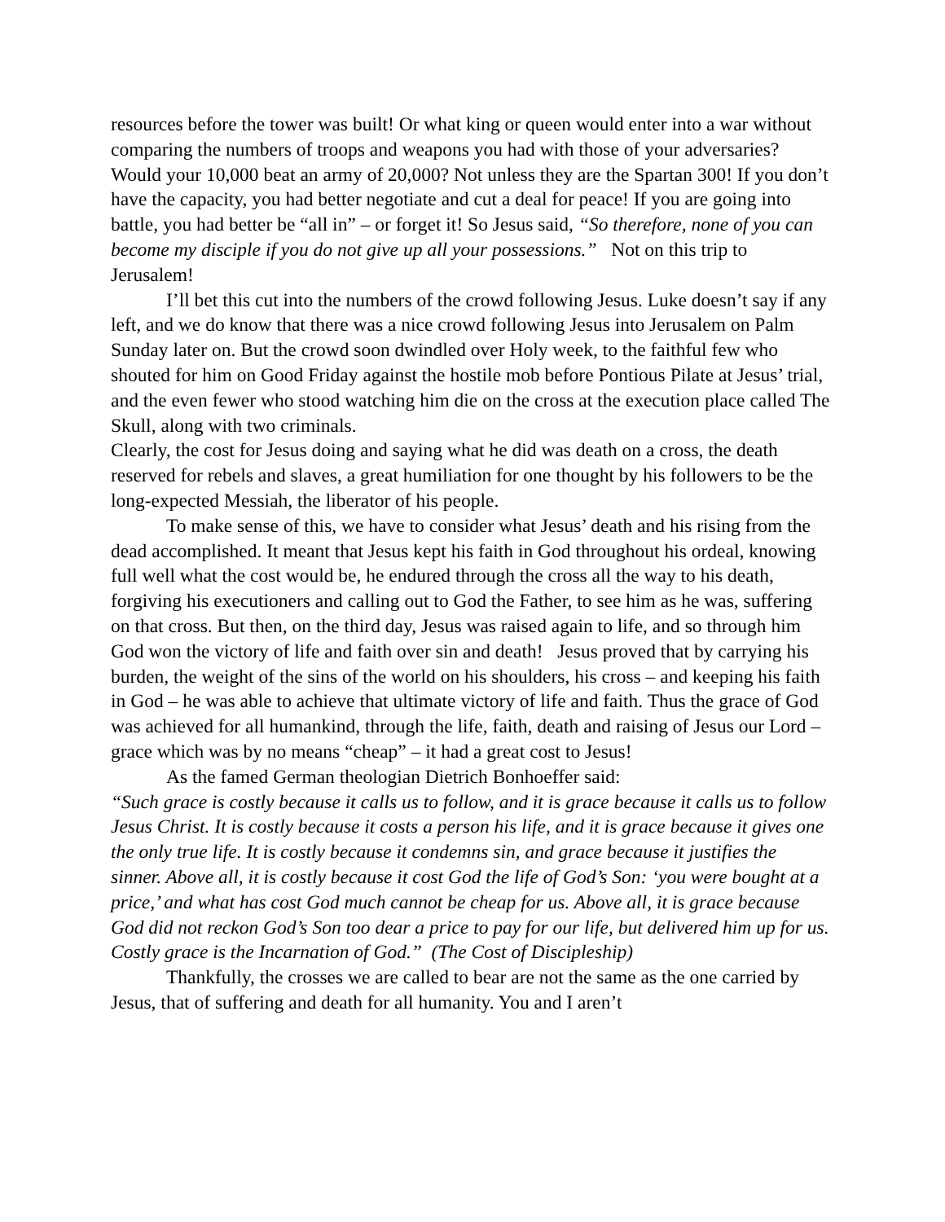resources before the tower was built! Or what king or queen would enter into a war without comparing the numbers of troops and weapons you had with those of your adversaries? Would your 10,000 beat an army of 20,000? Not unless they are the Spartan 300! If you don’t have the capacity, you had better negotiate and cut a deal for peace! If you are going into battle, you had better be “all in” – or forget it! So Jesus said, “So therefore, none of you can become my disciple if you do not give up all your possessions.” Not on this trip to Jerusalem!
I’ll bet this cut into the numbers of the crowd following Jesus. Luke doesn’t say if any left, and we do know that there was a nice crowd following Jesus into Jerusalem on Palm Sunday later on. But the crowd soon dwindled over Holy week, to the faithful few who shouted for him on Good Friday against the hostile mob before Pontious Pilate at Jesus’ trial, and the even fewer who stood watching him die on the cross at the execution place called The Skull, along with two criminals.
Clearly, the cost for Jesus doing and saying what he did was death on a cross, the death reserved for rebels and slaves, a great humiliation for one thought by his followers to be the long-expected Messiah, the liberator of his people.
To make sense of this, we have to consider what Jesus’ death and his rising from the dead accomplished. It meant that Jesus kept his faith in God throughout his ordeal, knowing full well what the cost would be, he endured through the cross all the way to his death, forgiving his executioners and calling out to God the Father, to see him as he was, suffering on that cross. But then, on the third day, Jesus was raised again to life, and so through him God won the victory of life and faith over sin and death! Jesus proved that by carrying his burden, the weight of the sins of the world on his shoulders, his cross – and keeping his faith in God – he was able to achieve that ultimate victory of life and faith. Thus the grace of God was achieved for all humankind, through the life, faith, death and raising of Jesus our Lord – grace which was by no means “cheap” – it had a great cost to Jesus!
As the famed German theologian Dietrich Bonhoeffer said:
“Such grace is costly because it calls us to follow, and it is grace because it calls us to follow Jesus Christ. It is costly because it costs a person his life, and it is grace because it gives one the only true life. It is costly because it condemns sin, and grace because it justifies the sinner. Above all, it is costly because it cost God the life of God’s Son: ‘you were bought at a price,’ and what has cost God much cannot be cheap for us. Above all, it is grace because God did not reckon God’s Son too dear a price to pay for our life, but delivered him up for us. Costly grace is the Incarnation of God.” (The Cost of Discipleship)
Thankfully, the crosses we are called to bear are not the same as the one carried by Jesus, that of suffering and death for all humanity. You and I aren’t